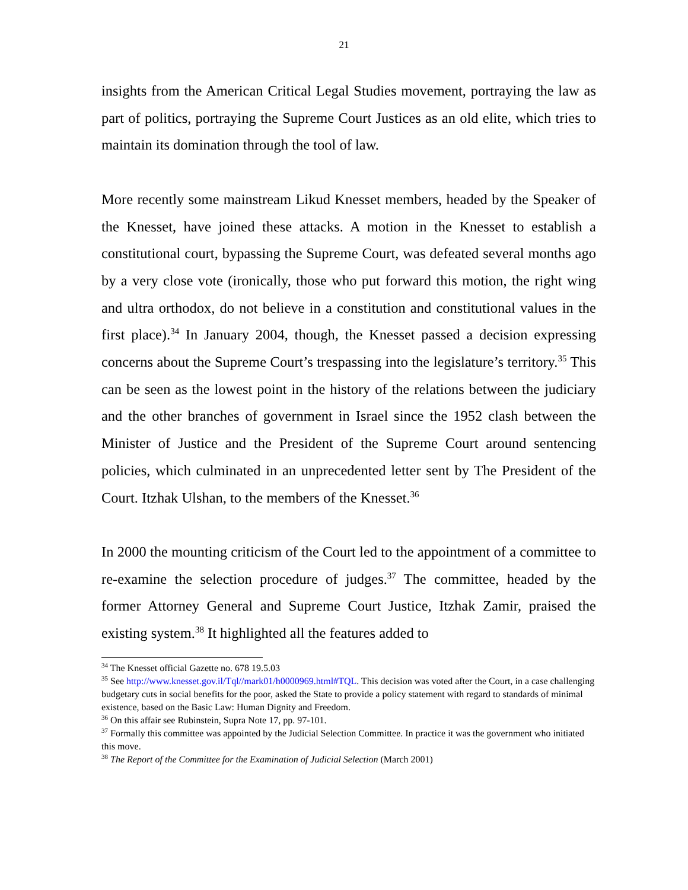21
insights from the American Critical Legal Studies movement, portraying the law as part of politics, portraying the Supreme Court Justices as an old elite, which tries to maintain its domination through the tool of law.
More recently some mainstream Likud Knesset members, headed by the Speaker of the Knesset, have joined these attacks. A motion in the Knesset to establish a constitutional court, bypassing the Supreme Court, was defeated several months ago by a very close vote (ironically, those who put forward this motion, the right wing and ultra orthodox, do not believe in a constitution and constitutional values in the first place).<sup>34</sup> In January 2004, though, the Knesset passed a decision expressing concerns about the Supreme Court’s trespassing into the legislature’s territory.<sup>35</sup> This can be seen as the lowest point in the history of the relations between the judiciary and the other branches of government in Israel since the 1952 clash between the Minister of Justice and the President of the Supreme Court around sentencing policies, which culminated in an unprecedented letter sent by The President of the Court. Itzhak Ulshan, to the members of the Knesset.<sup>36</sup>
In 2000 the mounting criticism of the Court led to the appointment of a committee to re-examine the selection procedure of judges.<sup>37</sup> The committee, headed by the former Attorney General and Supreme Court Justice, Itzhak Zamir, praised the existing system.<sup>38</sup> It highlighted all the features added to
<sup>34</sup> The Knesset official Gazette no. 678 19.5.03
<sup>35</sup> See http://www.knesset.gov.il/Tql//mark01/h0000969.html#TQL. This decision was voted after the Court, in a case challenging budgetary cuts in social benefits for the poor, asked the State to provide a policy statement with regard to standards of minimal existence, based on the Basic Law: Human Dignity and Freedom.
<sup>36</sup> On this affair see Rubinstein, Supra Note 17, pp. 97-101.
<sup>37</sup> Formally this committee was appointed by the Judicial Selection Committee. In practice it was the government who initiated this move.
<sup>38</sup> The Report of the Committee for the Examination of Judicial Selection (March 2001)